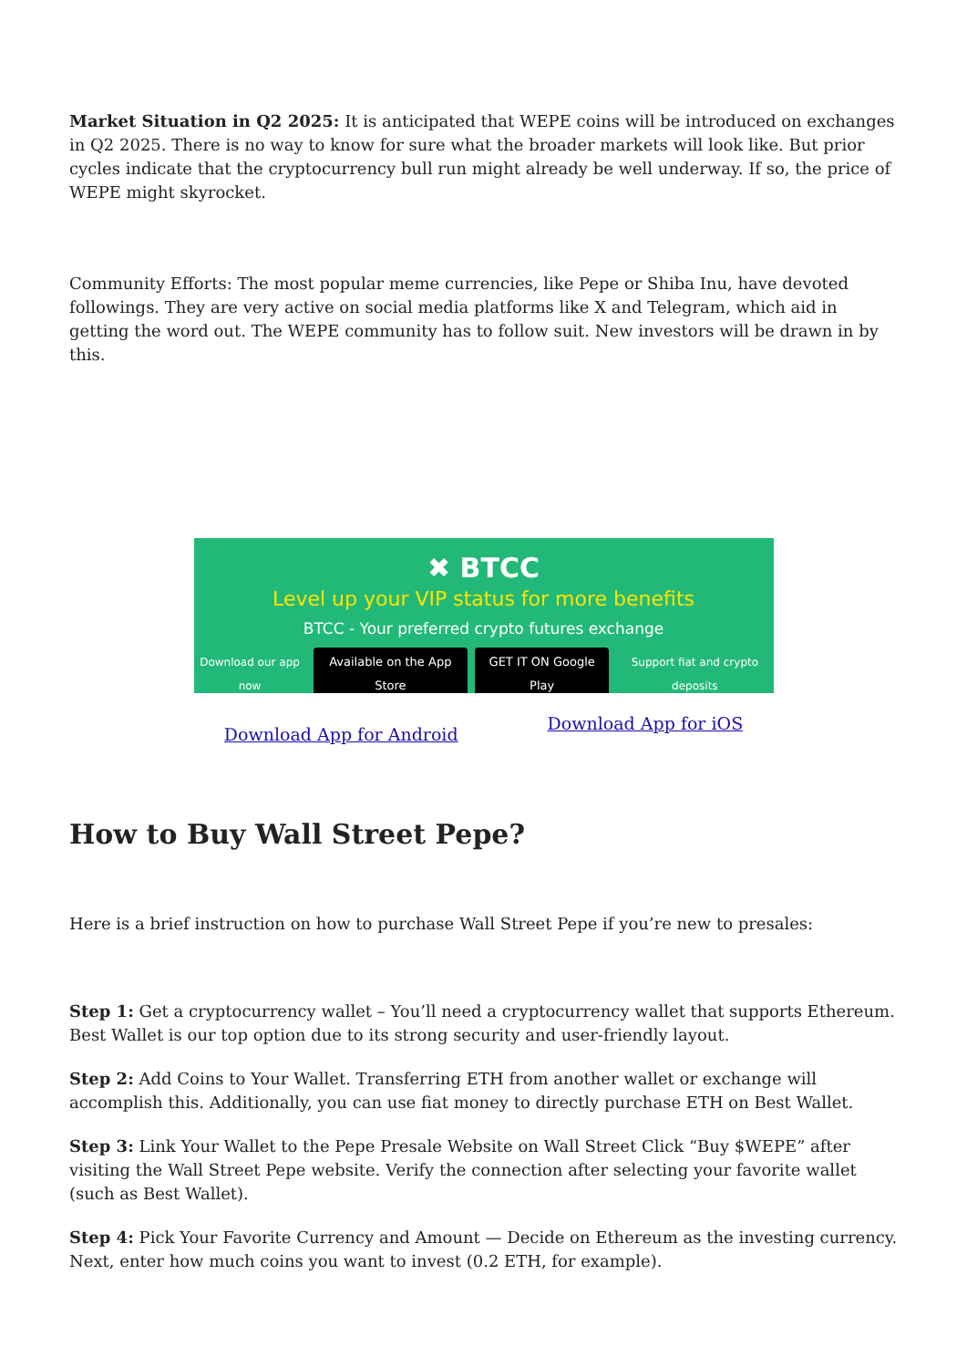Market Situation in Q2 2025: It is anticipated that WEPE coins will be introduced on exchanges in Q2 2025. There is no way to know for sure what the broader markets will look like. But prior cycles indicate that the cryptocurrency bull run might already be well underway. If so, the price of WEPE might skyrocket.
Community Efforts: The most popular meme currencies, like Pepe or Shiba Inu, have devoted followings. They are very active on social media platforms like X and Telegram, which aid in getting the word out. The WEPE community has to follow suit. New investors will be drawn in by this.
✖ BTCC
Level up your VIP status for more benefits
BTCC - Your preferred crypto futures exchange
Download our app now Available on the App Store GET IT ON Google Play Support fiat and crypto deposits
Download App for Android Download App for iOS
How to Buy Wall Street Pepe?
Here is a brief instruction on how to purchase Wall Street Pepe if you’re new to presales:
Step 1: Get a cryptocurrency wallet – You’ll need a cryptocurrency wallet that supports Ethereum. Best Wallet is our top option due to its strong security and user-friendly layout.
Step 2: Add Coins to Your Wallet. Transferring ETH from another wallet or exchange will accomplish this. Additionally, you can use fiat money to directly purchase ETH on Best Wallet.
Step 3: Link Your Wallet to the Pepe Presale Website on Wall Street Click “Buy $WEPE” after visiting the Wall Street Pepe website. Verify the connection after selecting your favorite wallet (such as Best Wallet).
Step 4: Pick Your Favorite Currency and Amount — Decide on Ethereum as the investing currency. Next, enter how much coins you want to invest (0.2 ETH, for example).